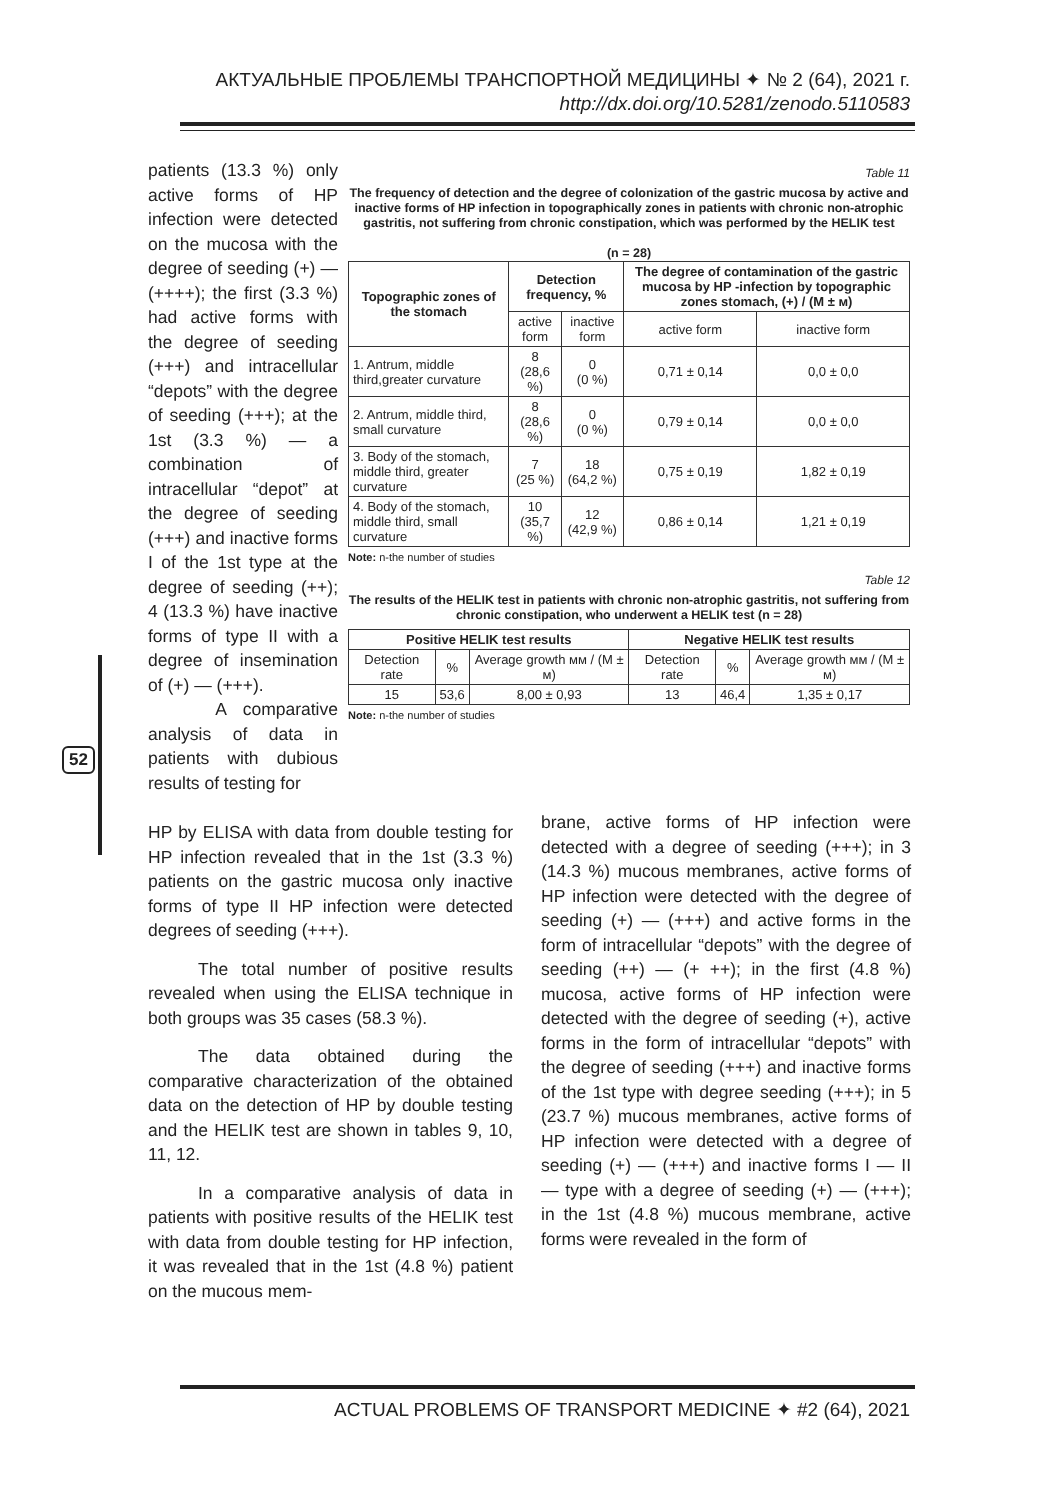АКТУАЛЬНЫЕ ПРОБЛЕМЫ ТРАНСПОРТНОЙ МЕДИЦИНЫ ✦ № 2 (64), 2021 г.
http://dx.doi.org/10.5281/zenodo.5110583
patients (13.3 %) only active forms of HP infection were detected on the mucosa with the degree of seeding (+) — (++++); the first (3.3 %) had active forms with the degree of seeding (+++) and intracellular “depots” with the degree of seeding (+++); at the 1st (3.3 %) — a combination of intracellular “depot” at the degree of seeding (+++) and inactive forms I of the 1st type at the degree of seeding (++); 4 (13.3 %) have inactive forms of type II with a degree of insemination of (+) — (+++).
A comparative analysis of data in patients with dubious results of testing for
Table 11
The frequency of detection and the degree of colonization of the gastric mucosa by active and inactive forms of HP infection in topographically zones in patients with chronic non-atrophic gastritis, not suffering from chronic constipation, which was performed by the HELIK test
(n = 28)
| Topographic zones of the stomach | Detection frequency, % | | The degree of contamination of the gastric mucosa by HP -infection by topographic zones stomach, (+) / (M ± м) | |
| --- | --- | --- | --- | --- |
| | active form | inactive form | active form | inactive form |
| 1. Antrum, middle third,greater curvature | 8 (28,6 %) | 0 (0 %) | 0,71 ± 0,14 | 0,0 ± 0,0 |
| 2. Antrum, middle third, small curvature | 8 (28,6 %) | 0 (0 %) | 0,79 ± 0,14 | 0,0 ± 0,0 |
| 3. Body of the stomach, middle third, greater curvature | 7 (25 %) | 18 (64,2 %) | 0,75 ± 0,19 | 1,82 ± 0,19 |
| 4. Body of the stomach, middle third, small curvature | 10 (35,7 %) | 12 (42,9 %) | 0,86 ± 0,14 | 1,21 ± 0,19 |
Note: n-the number of studies
Table 12
The results of the HELIK test in patients with chronic non-atrophic gastritis, not suffering from chronic constipation, who underwent a HELIK test (n = 28)
| Positive HELIK test results | | | Negative HELIK test results | | |
| --- | --- | --- | --- | --- | --- |
| Detection rate | % | Average growth мм / (M ± м) | Detection rate | % | Average growth мм / (M ± м) |
| 15 | 53,6 | 8,00 ± 0,93 | 13 | 46,4 | 1,35 ± 0,17 |
Note: n-the number of studies
HP by ELISA with data from double testing for HP infection revealed that in the 1st (3.3 %) patients on the gastric mucosa only inactive forms of type II HP infection were detected degrees of seeding (+++).
The total number of positive results revealed when using the ELISA technique in both groups was 35 cases (58.3 %).
The data obtained during the comparative characterization of the obtained data on the detection of HP by double testing and the HELIK test are shown in tables 9, 10, 11, 12.
In a comparative analysis of data in patients with positive results of the HELIK test with data from double testing for HP infection, it was revealed that in the 1st (4.8 %) patient on the mucous mem-
brane, active forms of HP infection were detected with a degree of seeding (+++); in 3 (14.3 %) mucous membranes, active forms of HP infection were detected with the degree of seeding (+) — (+++) and active forms in the form of intracellular “depots” with the degree of seeding (++) — (+ ++); in the first (4.8 %) mucosa, active forms of HP infection were detected with the degree of seeding (+), active forms in the form of intracellular “depots” with the degree of seeding (+++) and inactive forms of the 1st type with degree seeding (+++); in 5 (23.7 %) mucous membranes, active forms of HP infection were detected with a degree of seeding (+) — (+++) and inactive forms I — II — type with a degree of seeding (+) — (+++); in the 1st (4.8 %) mucous membrane, active forms were revealed in the form of
52
ACTUAL PROBLEMS OF TRANSPORT MEDICINE ✦ #2 (64), 2021